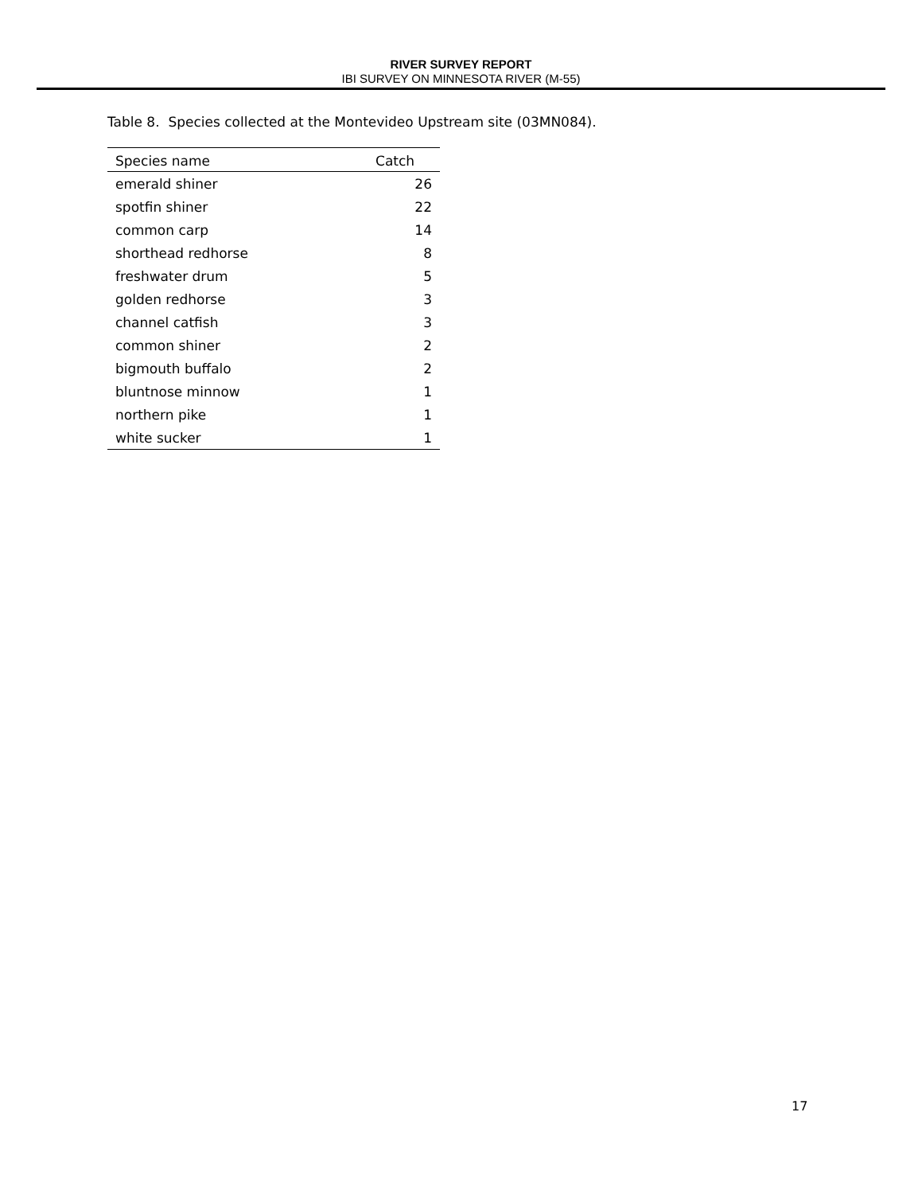RIVER SURVEY REPORT
IBI SURVEY ON MINNESOTA RIVER (M-55)
Table 8. Species collected at the Montevideo Upstream site (03MN084).
| Species name | Catch |
| --- | --- |
| emerald shiner | 26 |
| spotfin shiner | 22 |
| common carp | 14 |
| shorthead redhorse | 8 |
| freshwater drum | 5 |
| golden redhorse | 3 |
| channel catfish | 3 |
| common shiner | 2 |
| bigmouth buffalo | 2 |
| bluntnose minnow | 1 |
| northern pike | 1 |
| white sucker | 1 |
17